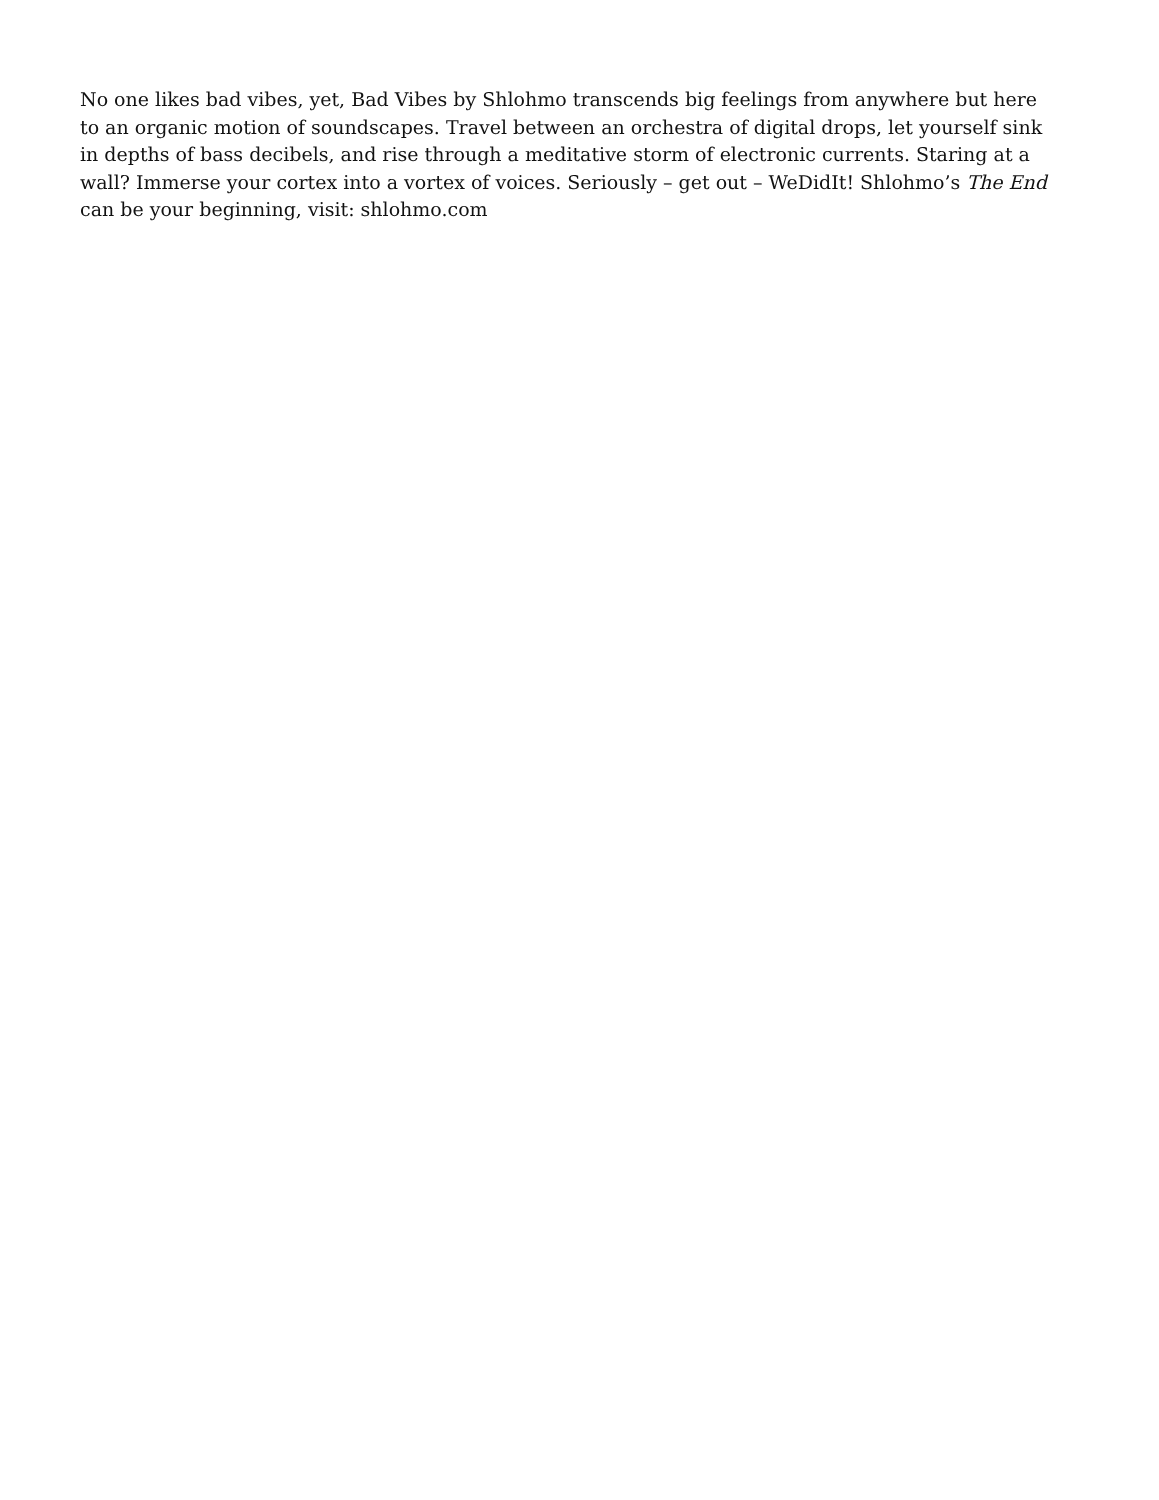No one likes bad vibes, yet, Bad Vibes by Shlohmo transcends big feelings from anywhere but here to an organic motion of soundscapes. Travel between an orchestra of digital drops, let yourself sink in depths of bass decibels, and rise through a meditative storm of electronic currents. Staring at a wall? Immerse your cortex into a vortex of voices. Seriously – get out – WeDidIt! Shlohmo’s The End can be your beginning, visit: shlohmo.com